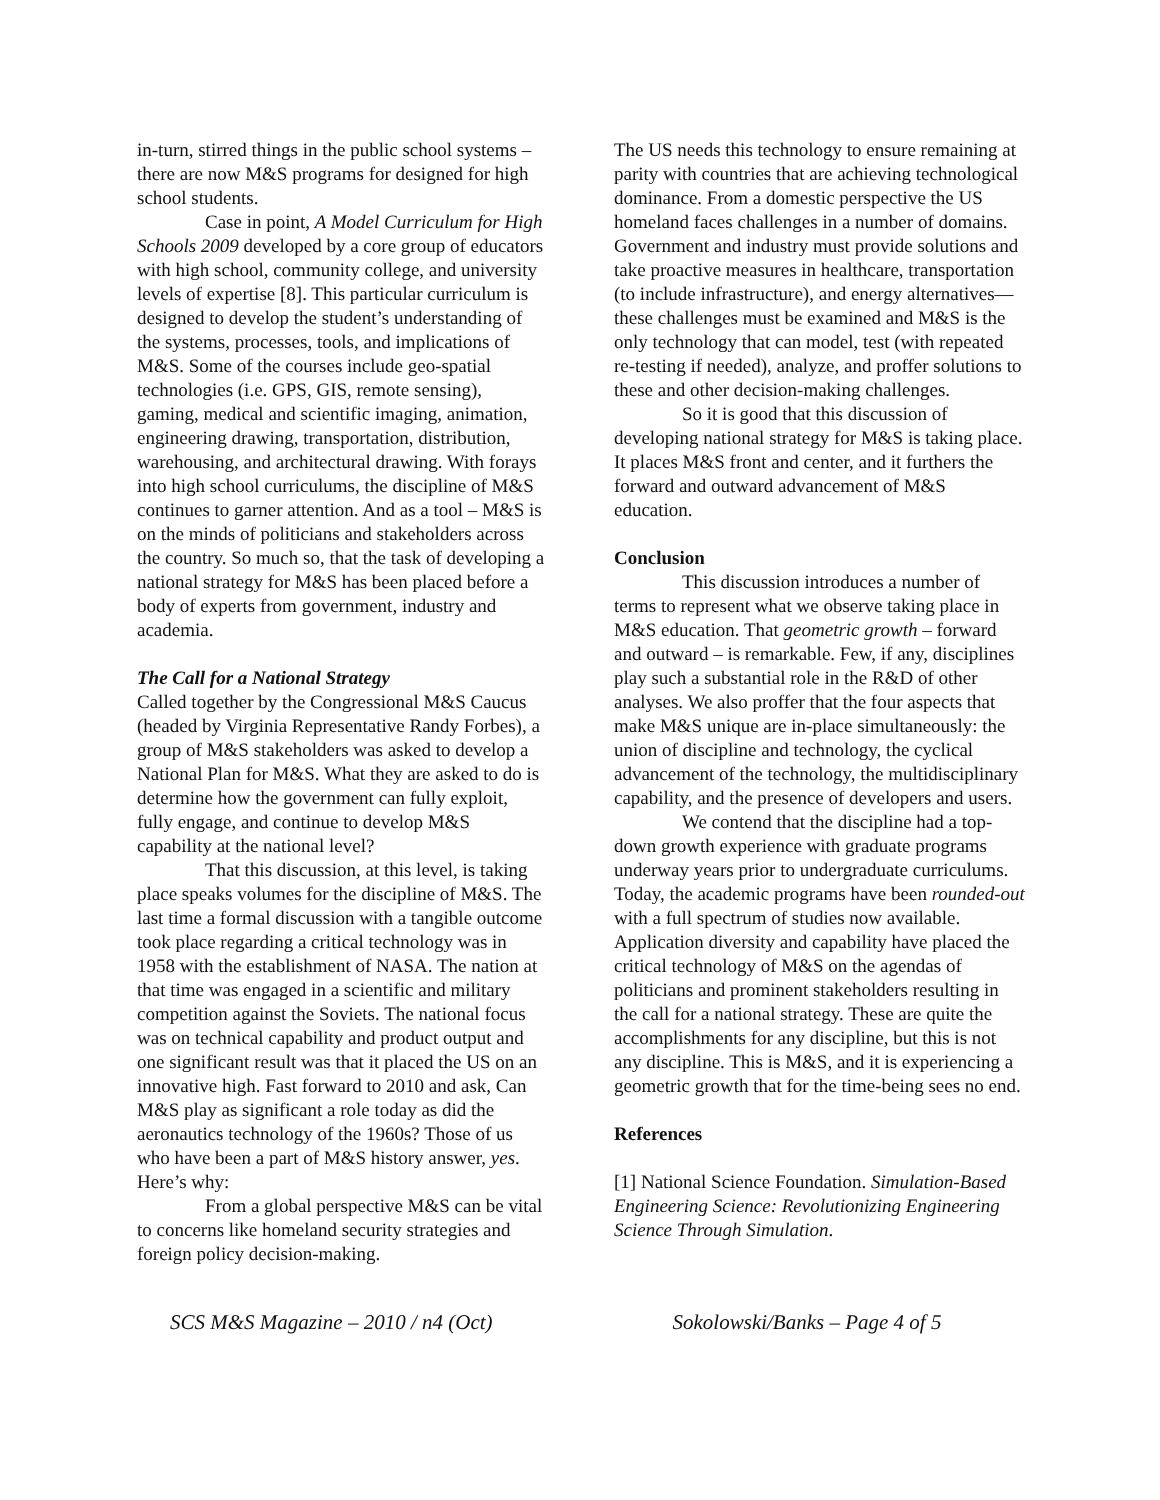in-turn, stirred things in the public school systems – there are now M&S programs for designed for high school students.
Case in point, A Model Curriculum for High Schools 2009 developed by a core group of educators with high school, community college, and university levels of expertise [8]. This particular curriculum is designed to develop the student’s understanding of the systems, processes, tools, and implications of M&S. Some of the courses include geo-spatial technologies (i.e. GPS, GIS, remote sensing), gaming, medical and scientific imaging, animation, engineering drawing, transportation, distribution, warehousing, and architectural drawing. With forays into high school curriculums, the discipline of M&S continues to garner attention. And as a tool – M&S is on the minds of politicians and stakeholders across the country. So much so, that the task of developing a national strategy for M&S has been placed before a body of experts from government, industry and academia.
The Call for a National Strategy
Called together by the Congressional M&S Caucus (headed by Virginia Representative Randy Forbes), a group of M&S stakeholders was asked to develop a National Plan for M&S. What they are asked to do is determine how the government can fully exploit, fully engage, and continue to develop M&S capability at the national level?
That this discussion, at this level, is taking place speaks volumes for the discipline of M&S. The last time a formal discussion with a tangible outcome took place regarding a critical technology was in 1958 with the establishment of NASA. The nation at that time was engaged in a scientific and military competition against the Soviets. The national focus was on technical capability and product output and one significant result was that it placed the US on an innovative high. Fast forward to 2010 and ask, Can M&S play as significant a role today as did the aeronautics technology of the 1960s? Those of us who have been a part of M&S history answer, yes. Here’s why:
From a global perspective M&S can be vital to concerns like homeland security strategies and foreign policy decision-making.
The US needs this technology to ensure remaining at parity with countries that are achieving technological dominance. From a domestic perspective the US homeland faces challenges in a number of domains. Government and industry must provide solutions and take proactive measures in healthcare, transportation (to include infrastructure), and energy alternatives—these challenges must be examined and M&S is the only technology that can model, test (with repeated re-testing if needed), analyze, and proffer solutions to these and other decision-making challenges.
So it is good that this discussion of developing national strategy for M&S is taking place. It places M&S front and center, and it furthers the forward and outward advancement of M&S education.
Conclusion
This discussion introduces a number of terms to represent what we observe taking place in M&S education. That geometric growth – forward and outward – is remarkable. Few, if any, disciplines play such a substantial role in the R&D of other analyses. We also proffer that the four aspects that make M&S unique are in-place simultaneously: the union of discipline and technology, the cyclical advancement of the technology, the multidisciplinary capability, and the presence of developers and users.
We contend that the discipline had a top-down growth experience with graduate programs underway years prior to undergraduate curriculums. Today, the academic programs have been rounded-out with a full spectrum of studies now available. Application diversity and capability have placed the critical technology of M&S on the agendas of politicians and prominent stakeholders resulting in the call for a national strategy. These are quite the accomplishments for any discipline, but this is not any discipline. This is M&S, and it is experiencing a geometric growth that for the time-being sees no end.
References
[1] National Science Foundation. Simulation-Based Engineering Science: Revolutionizing Engineering Science Through Simulation.
SCS M&S Magazine – 2010 / n4 (Oct) Sokolowski/Banks – Page 4 of 5